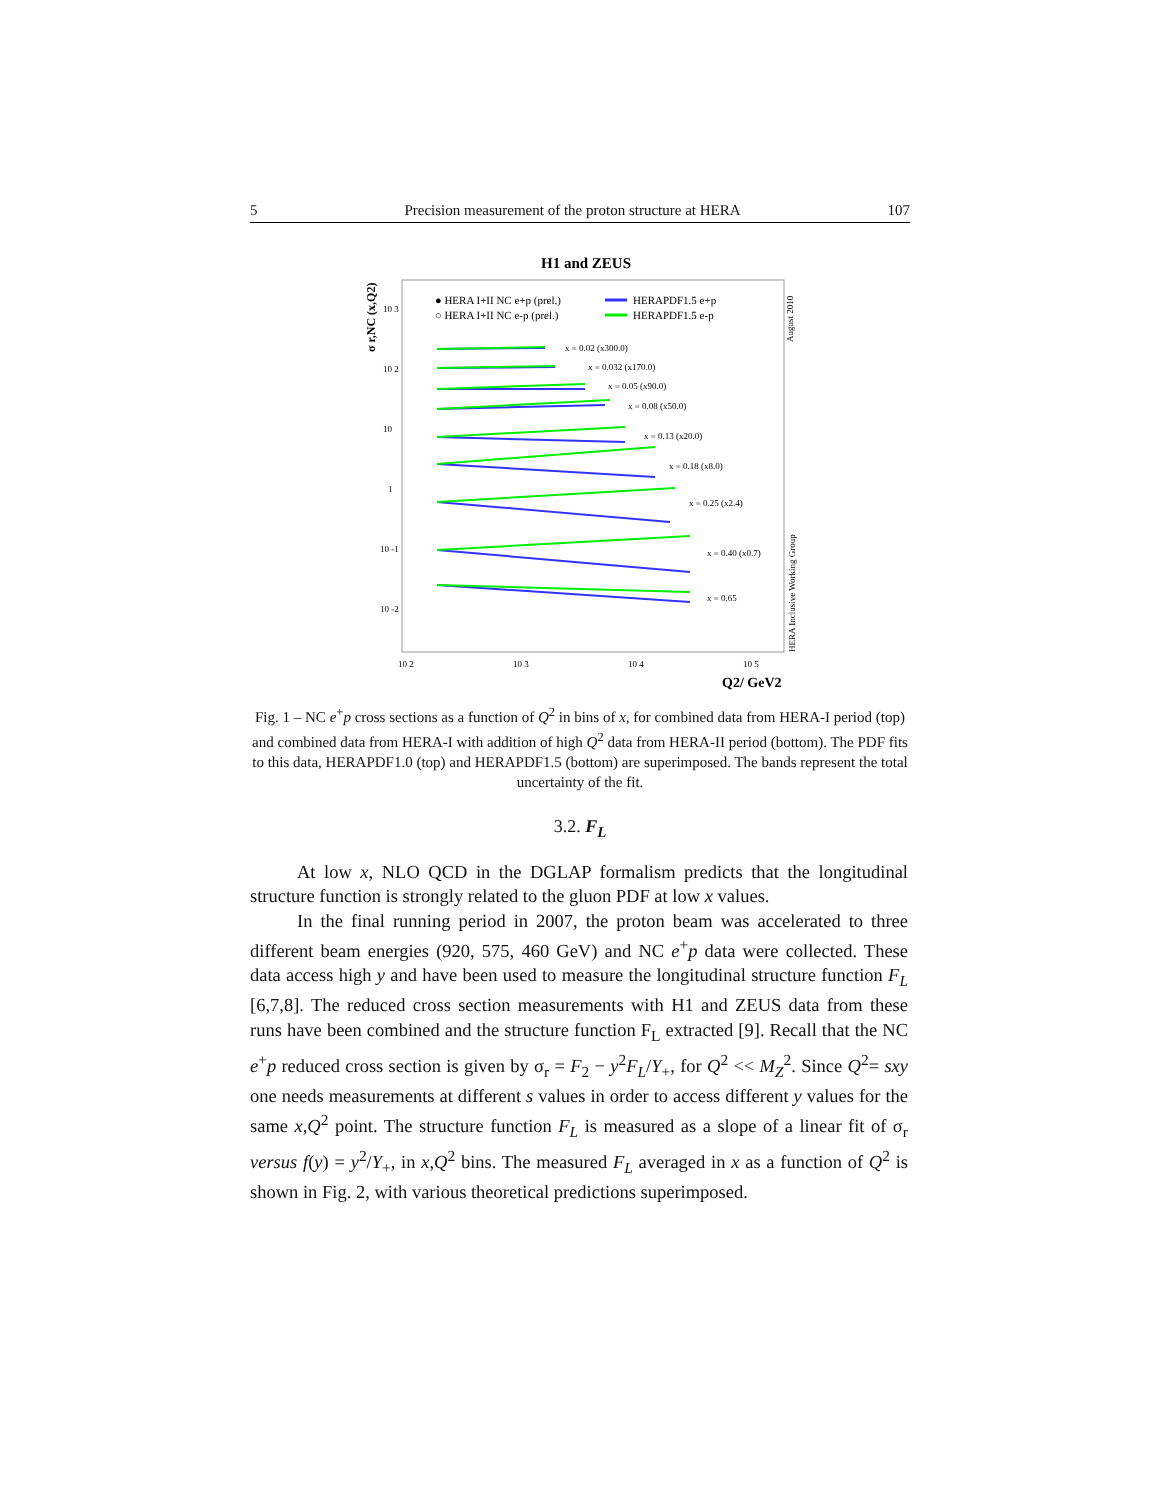5 Precision measurement of the proton structure at HERA 107
H1 and ZEUS
σ r,NC (x,Q2)
● HERA I+II NC e+p (prel.)
○ HERA I+II NC e-p (prel.)
HERAPDF1.5 e+p
HERAPDF1.5 e-p
August 2010
HERA Inclusive Working Group
x = 0.02 (x300.0)
x = 0.032 (x170.0)
x = 0.05 (x90.0)
x = 0.08 (x50.0)
x = 0.13 (x20.0)
x = 0.18 (x8.0)
x = 0.25 (x2.4)
x = 0.40 (x0.7)
x = 0.65
10 3
10 2
10
1
10 -1
10 -2
10 2
10 3
10 4
10 5
Q2/ GeV2
Fig. 1 – NC e<sup>+</sup>p cross sections as a function of Q<sup>2</sup> in bins of x, for combined data from HERA-I period (top) and combined data from HERA-I with addition of high Q<sup>2</sup> data from HERA-II period (bottom). The PDF fits to this data, HERAPDF1.0 (top) and HERAPDF1.5 (bottom) are superimposed. The bands represent the total uncertainty of the fit.
3.2. F<sub>L</sub>
At low x, NLO QCD in the DGLAP formalism predicts that the longitudinal structure function is strongly related to the gluon PDF at low x values.
In the final running period in 2007, the proton beam was accelerated to three different beam energies (920, 575, 460 GeV) and NC e<sup>+</sup>p data were collected. These data access high y and have been used to measure the longitudinal structure function F<sub>L</sub> [6,7,8]. The reduced cross section measurements with H1 and ZEUS data from these runs have been combined and the structure function F<sub>L</sub> extracted [9]. Recall that the NC e<sup>+</sup>p reduced cross section is given by σ<sub>r</sub> = F<sub>2</sub> − y<sup>2</sup>F<sub>L</sub>/Y<sub>+</sub>, for Q<sup>2</sup> << M<sub>Z</sub><sup>2</sup>. Since Q<sup>2</sup>= sxy one needs measurements at different s values in order to access different y values for the same x,Q<sup>2</sup> point. The structure function F<sub>L</sub> is measured as a slope of a linear fit of σ<sub>r</sub> versus f(y) = y<sup>2</sup>/Y<sub>+</sub>, in x,Q<sup>2</sup> bins. The measured F<sub>L</sub> averaged in x as a function of Q<sup>2</sup> is shown in Fig. 2, with various theoretical predictions superimposed.